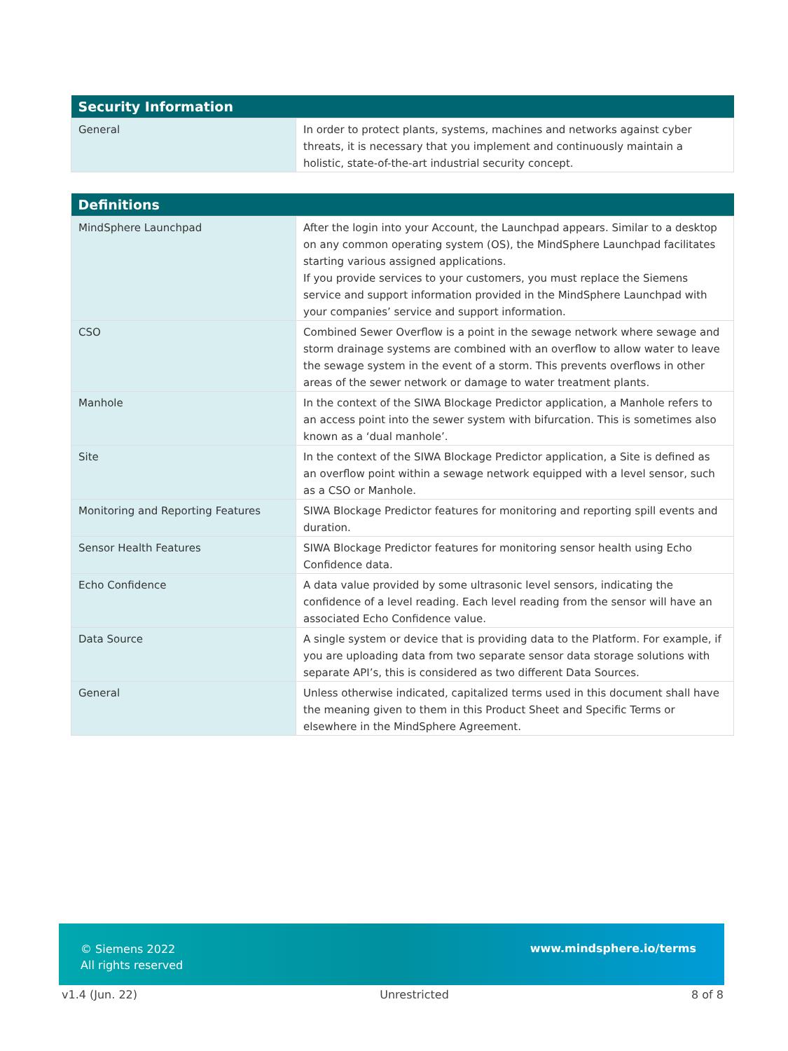| Security Information | |
| --- | --- |
| General | In order to protect plants, systems, machines and networks against cyber threats, it is necessary that you implement and continuously maintain a holistic, state-of-the-art industrial security concept. |
| Definitions | |
| --- | --- |
| MindSphere Launchpad | After the login into your Account, the Launchpad appears. Similar to a desktop on any common operating system (OS), the MindSphere Launchpad facilitates starting various assigned applications. If you provide services to your customers, you must replace the Siemens service and support information provided in the MindSphere Launchpad with your companies’ service and support information. |
| CSO | Combined Sewer Overflow is a point in the sewage network where sewage and storm drainage systems are combined with an overflow to allow water to leave the sewage system in the event of a storm. This prevents overflows in other areas of the sewer network or damage to water treatment plants. |
| Manhole | In the context of the SIWA Blockage Predictor application, a Manhole refers to an access point into the sewer system with bifurcation. This is sometimes also known as a ‘dual manhole’. |
| Site | In the context of the SIWA Blockage Predictor application, a Site is defined as an overflow point within a sewage network equipped with a level sensor, such as a CSO or Manhole. |
| Monitoring and Reporting Features | SIWA Blockage Predictor features for monitoring and reporting spill events and duration. |
| Sensor Health Features | SIWA Blockage Predictor features for monitoring sensor health using Echo Confidence data. |
| Echo Confidence | A data value provided by some ultrasonic level sensors, indicating the confidence of a level reading. Each level reading from the sensor will have an associated Echo Confidence value. |
| Data Source | A single system or device that is providing data to the Platform. For example, if you are uploading data from two separate sensor data storage solutions with separate API’s, this is considered as two different Data Sources. |
| General | Unless otherwise indicated, capitalized terms used in this document shall have the meaning given to them in this Product Sheet and Specific Terms or elsewhere in the MindSphere Agreement. |
© Siemens 2022
All rights reserved
www.mindsphere.io/terms
v1.4 (Jun. 22) Unrestricted 8 of 8